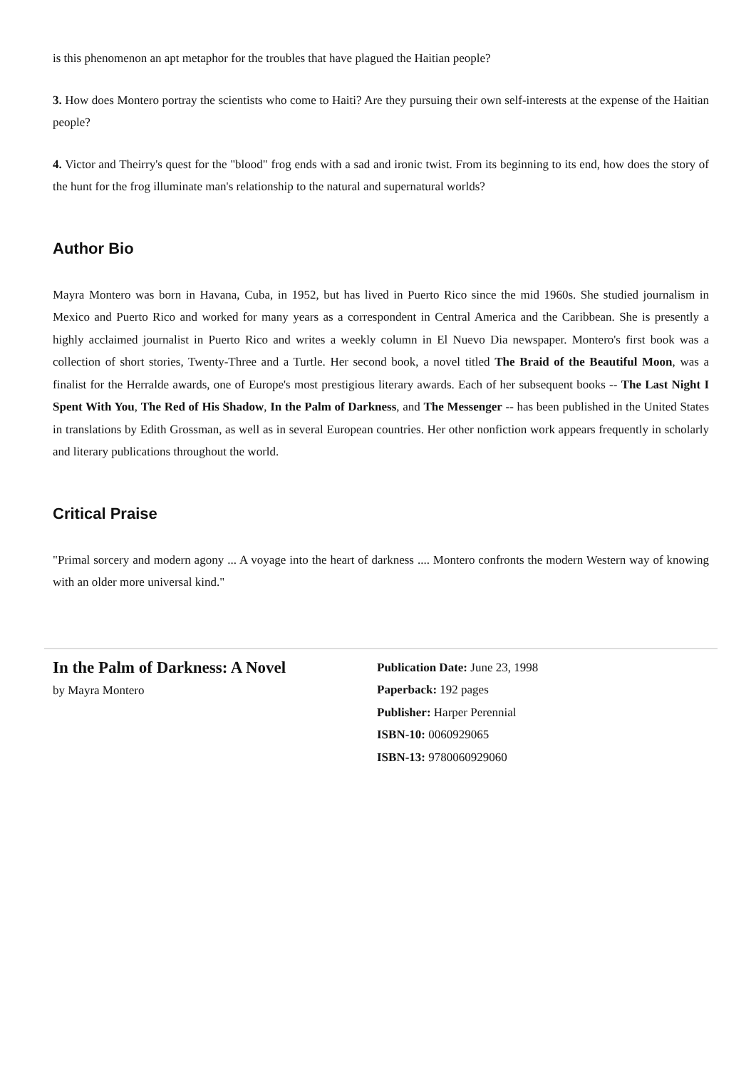is this phenomenon an apt metaphor for the troubles that have plagued the Haitian people?
3. How does Montero portray the scientists who come to Haiti? Are they pursuing their own self-interests at the expense of the Haitian people?
4. Victor and Theirry's quest for the "blood" frog ends with a sad and ironic twist. From its beginning to its end, how does the story of the hunt for the frog illuminate man's relationship to the natural and supernatural worlds?
Author Bio
Mayra Montero was born in Havana, Cuba, in 1952, but has lived in Puerto Rico since the mid 1960s. She studied journalism in Mexico and Puerto Rico and worked for many years as a correspondent in Central America and the Caribbean. She is presently a highly acclaimed journalist in Puerto Rico and writes a weekly column in El Nuevo Dia newspaper. Montero's first book was a collection of short stories, Twenty-Three and a Turtle. Her second book, a novel titled The Braid of the Beautiful Moon, was a finalist for the Herralde awards, one of Europe's most prestigious literary awards. Each of her subsequent books -- The Last Night I Spent With You, The Red of His Shadow, In the Palm of Darkness, and The Messenger -- has been published in the United States in translations by Edith Grossman, as well as in several European countries. Her other nonfiction work appears frequently in scholarly and literary publications throughout the world.
Critical Praise
"Primal sorcery and modern agony ... A voyage into the heart of darkness .... Montero confronts the modern Western way of knowing with an older more universal kind."
In the Palm of Darkness: A Novel
by Mayra Montero
Publication Date: June 23, 1998
Paperback: 192 pages
Publisher: Harper Perennial
ISBN-10: 0060929065
ISBN-13: 9780060929060